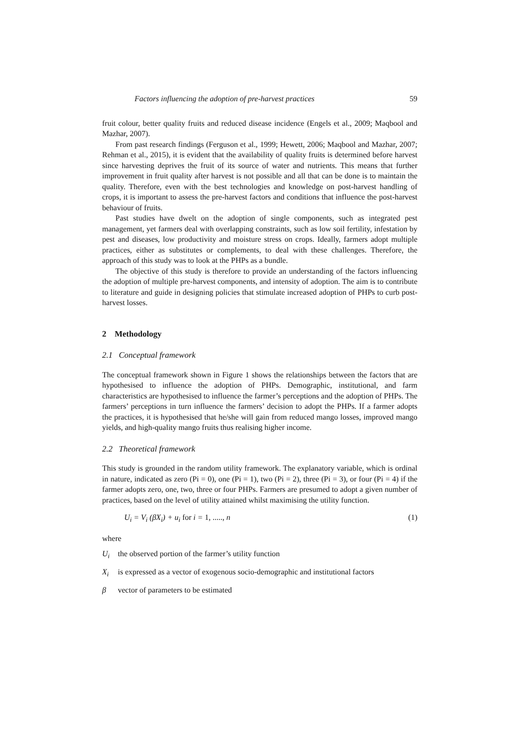Factors influencing the adoption of pre-harvest practices 59
fruit colour, better quality fruits and reduced disease incidence (Engels et al., 2009; Maqbool and Mazhar, 2007).
From past research findings (Ferguson et al., 1999; Hewett, 2006; Maqbool and Mazhar, 2007; Rehman et al., 2015), it is evident that the availability of quality fruits is determined before harvest since harvesting deprives the fruit of its source of water and nutrients. This means that further improvement in fruit quality after harvest is not possible and all that can be done is to maintain the quality. Therefore, even with the best technologies and knowledge on post-harvest handling of crops, it is important to assess the pre-harvest factors and conditions that influence the post-harvest behaviour of fruits.
Past studies have dwelt on the adoption of single components, such as integrated pest management, yet farmers deal with overlapping constraints, such as low soil fertility, infestation by pest and diseases, low productivity and moisture stress on crops. Ideally, farmers adopt multiple practices, either as substitutes or complements, to deal with these challenges. Therefore, the approach of this study was to look at the PHPs as a bundle.
The objective of this study is therefore to provide an understanding of the factors influencing the adoption of multiple pre-harvest components, and intensity of adoption. The aim is to contribute to literature and guide in designing policies that stimulate increased adoption of PHPs to curb post-harvest losses.
2 Methodology
2.1 Conceptual framework
The conceptual framework shown in Figure 1 shows the relationships between the factors that are hypothesised to influence the adoption of PHPs. Demographic, institutional, and farm characteristics are hypothesised to influence the farmer’s perceptions and the adoption of PHPs. The farmers’ perceptions in turn influence the farmers’ decision to adopt the PHPs. If a farmer adopts the practices, it is hypothesised that he/she will gain from reduced mango losses, improved mango yields, and high-quality mango fruits thus realising higher income.
2.2 Theoretical framework
This study is grounded in the random utility framework. The explanatory variable, which is ordinal in nature, indicated as zero (Pi = 0), one (Pi = 1), two (Pi = 2), three (Pi = 3), or four (Pi = 4) if the farmer adopts zero, one, two, three or four PHPs. Farmers are presumed to adopt a given number of practices, based on the level of utility attained whilst maximising the utility function.
U<sub>i</sub> = V<sub>i</sub> (βX<sub>i</sub>) + u<sub>i</sub> for i = 1, ....., n (1)
where
U<sub>i</sub> the observed portion of the farmer’s utility function
X<sub>i</sub> is expressed as a vector of exogenous socio-demographic and institutional factors
β vector of parameters to be estimated